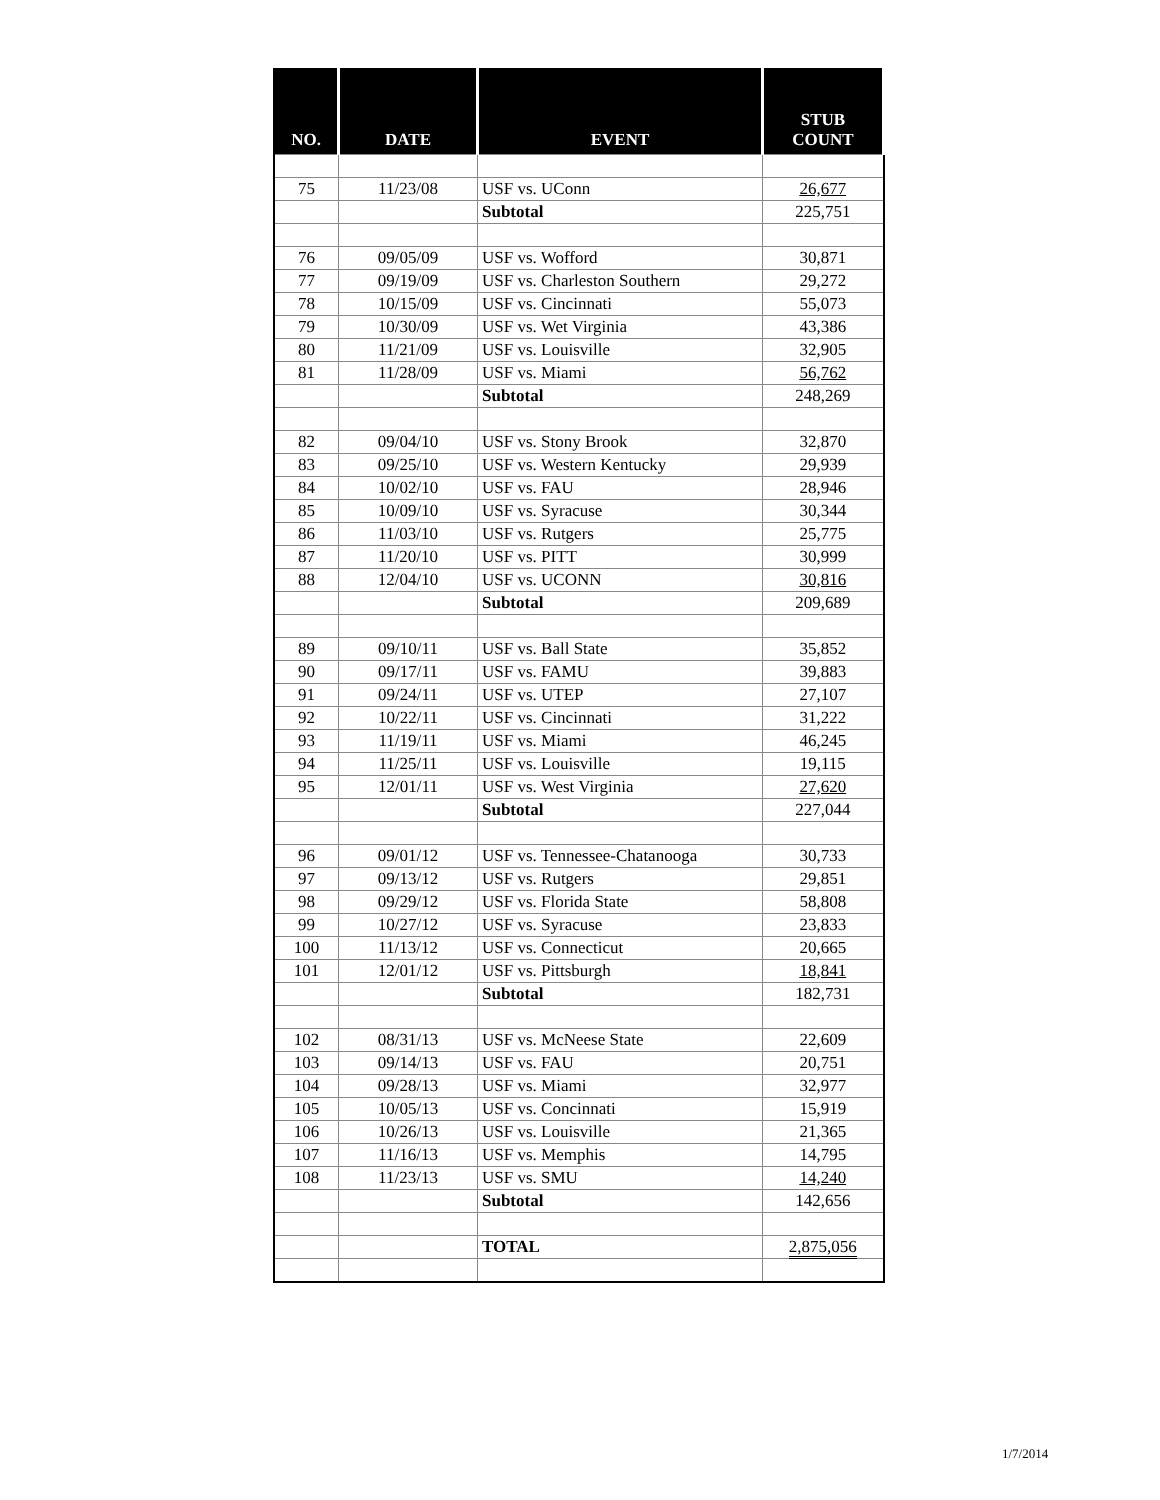| NO. | DATE | EVENT | STUB COUNT |
| --- | --- | --- | --- |
| 75 | 11/23/08 | USF vs. UConn | 26,677 |
| | | Subtotal | 225,751 |
| 76 | 09/05/09 | USF vs. Wofford | 30,871 |
| 77 | 09/19/09 | USF vs. Charleston Southern | 29,272 |
| 78 | 10/15/09 | USF vs. Cincinnati | 55,073 |
| 79 | 10/30/09 | USF vs. Wet Virginia | 43,386 |
| 80 | 11/21/09 | USF vs. Louisville | 32,905 |
| 81 | 11/28/09 | USF vs. Miami | 56,762 |
| | | Subtotal | 248,269 |
| 82 | 09/04/10 | USF vs. Stony Brook | 32,870 |
| 83 | 09/25/10 | USF vs. Western Kentucky | 29,939 |
| 84 | 10/02/10 | USF vs. FAU | 28,946 |
| 85 | 10/09/10 | USF vs. Syracuse | 30,344 |
| 86 | 11/03/10 | USF vs. Rutgers | 25,775 |
| 87 | 11/20/10 | USF vs. PITT | 30,999 |
| 88 | 12/04/10 | USF vs. UCONN | 30,816 |
| | | Subtotal | 209,689 |
| 89 | 09/10/11 | USF vs. Ball State | 35,852 |
| 90 | 09/17/11 | USF vs. FAMU | 39,883 |
| 91 | 09/24/11 | USF vs. UTEP | 27,107 |
| 92 | 10/22/11 | USF vs. Cincinnati | 31,222 |
| 93 | 11/19/11 | USF vs. Miami | 46,245 |
| 94 | 11/25/11 | USF vs. Louisville | 19,115 |
| 95 | 12/01/11 | USF vs. West Virginia | 27,620 |
| | | Subtotal | 227,044 |
| 96 | 09/01/12 | USF vs. Tennessee-Chatanooga | 30,733 |
| 97 | 09/13/12 | USF vs. Rutgers | 29,851 |
| 98 | 09/29/12 | USF vs. Florida State | 58,808 |
| 99 | 10/27/12 | USF vs. Syracuse | 23,833 |
| 100 | 11/13/12 | USF vs. Connecticut | 20,665 |
| 101 | 12/01/12 | USF vs. Pittsburgh | 18,841 |
| | | Subtotal | 182,731 |
| 102 | 08/31/13 | USF vs. McNeese State | 22,609 |
| 103 | 09/14/13 | USF vs. FAU | 20,751 |
| 104 | 09/28/13 | USF vs. Miami | 32,977 |
| 105 | 10/05/13 | USF vs. Concinnati | 15,919 |
| 106 | 10/26/13 | USF vs. Louisville | 21,365 |
| 107 | 11/16/13 | USF vs. Memphis | 14,795 |
| 108 | 11/23/13 | USF vs. SMU | 14,240 |
| | | Subtotal | 142,656 |
| | | TOTAL | 2,875,056 |
1/7/2014